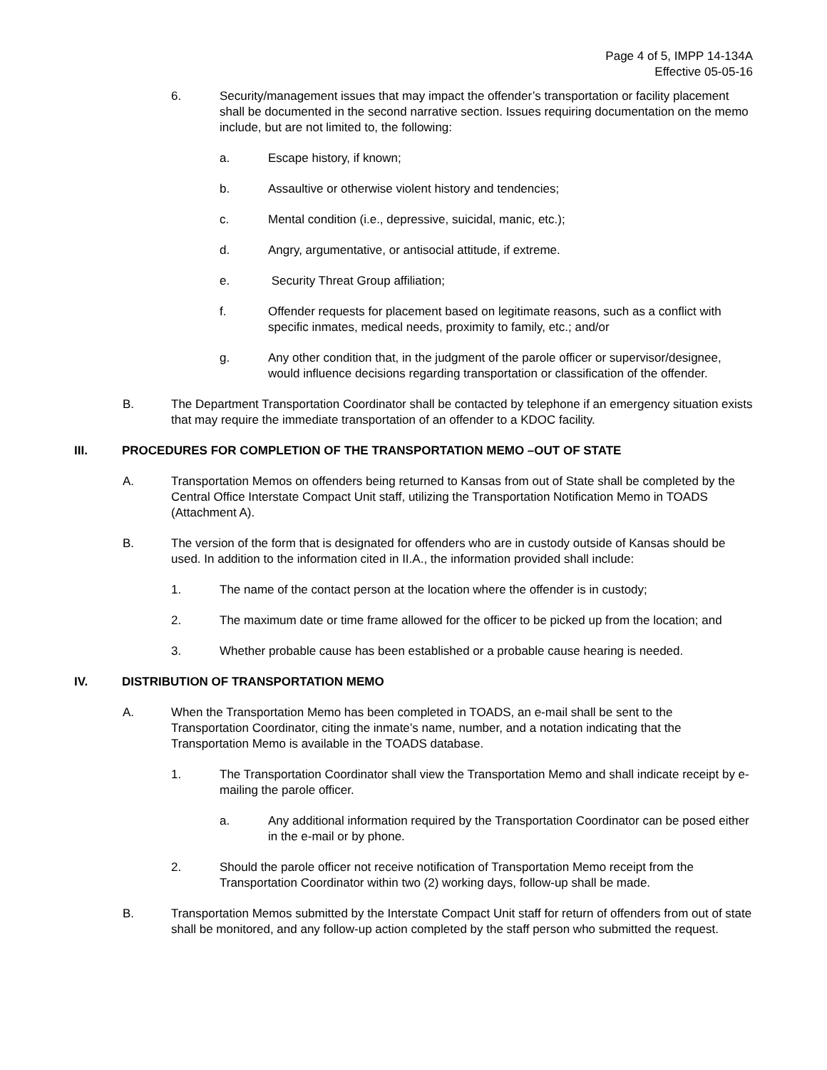Page 4 of 5, IMPP 14-134A
Effective 05-05-16
6. Security/management issues that may impact the offender’s transportation or facility placement shall be documented in the second narrative section. Issues requiring documentation on the memo include, but are not limited to, the following:
a. Escape history, if known;
b. Assaultive or otherwise violent history and tendencies;
c. Mental condition (i.e., depressive, suicidal, manic, etc.);
d. Angry, argumentative, or antisocial attitude, if extreme.
e. Security Threat Group affiliation;
f. Offender requests for placement based on legitimate reasons, such as a conflict with specific inmates, medical needs, proximity to family, etc.; and/or
g. Any other condition that, in the judgment of the parole officer or supervisor/designee, would influence decisions regarding transportation or classification of the offender.
B. The Department Transportation Coordinator shall be contacted by telephone if an emergency situation exists that may require the immediate transportation of an offender to a KDOC facility.
III. PROCEDURES FOR COMPLETION OF THE TRANSPORTATION MEMO –OUT OF STATE
A. Transportation Memos on offenders being returned to Kansas from out of State shall be completed by the Central Office Interstate Compact Unit staff, utilizing the Transportation Notification Memo in TOADS (Attachment A).
B. The version of the form that is designated for offenders who are in custody outside of Kansas should be used. In addition to the information cited in II.A., the information provided shall include:
1. The name of the contact person at the location where the offender is in custody;
2. The maximum date or time frame allowed for the officer to be picked up from the location; and
3. Whether probable cause has been established or a probable cause hearing is needed.
IV. DISTRIBUTION OF TRANSPORTATION MEMO
A. When the Transportation Memo has been completed in TOADS, an e-mail shall be sent to the Transportation Coordinator, citing the inmate’s name, number, and a notation indicating that the Transportation Memo is available in the TOADS database.
1. The Transportation Coordinator shall view the Transportation Memo and shall indicate receipt by e-mailing the parole officer.
a. Any additional information required by the Transportation Coordinator can be posed either in the e-mail or by phone.
2. Should the parole officer not receive notification of Transportation Memo receipt from the Transportation Coordinator within two (2) working days, follow-up shall be made.
B. Transportation Memos submitted by the Interstate Compact Unit staff for return of offenders from out of state shall be monitored, and any follow-up action completed by the staff person who submitted the request.